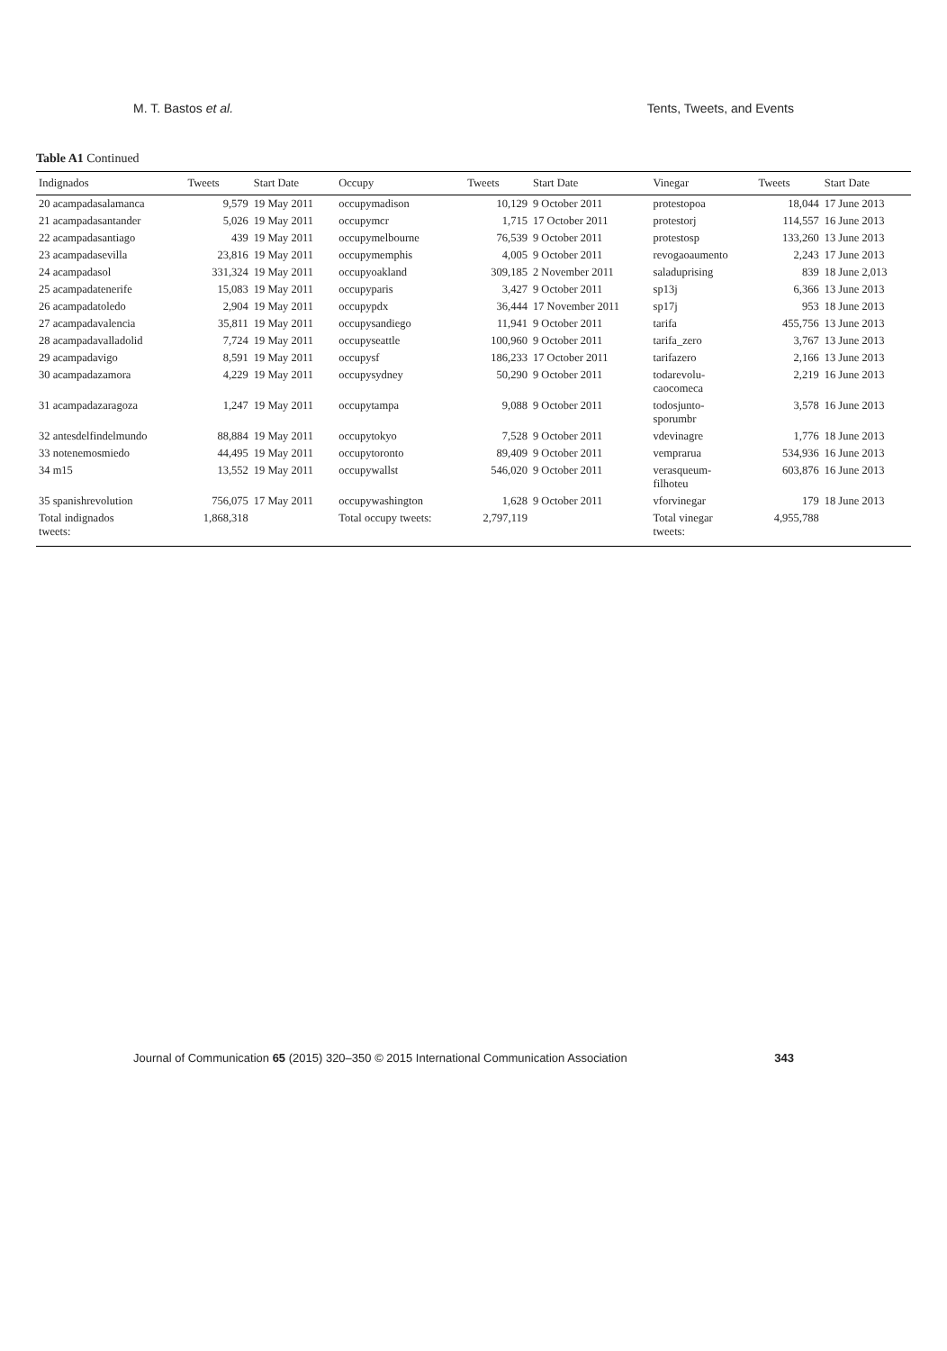M. T. Bastos et al. Tents, Tweets, and Events
Table A1 Continued
| Indignados | Tweets | Start Date | Occupy | Tweets | Start Date | Vinegar | Tweets | Start Date |
| --- | --- | --- | --- | --- | --- | --- | --- | --- |
| 20 acampadasalamanca | 9,579 | 19 May 2011 | occupymadison | 10,129 | 9 October 2011 | protestopoa | 18,044 | 17 June 2013 |
| 21 acampadasantander | 5,026 | 19 May 2011 | occupymcr | 1,715 | 17 October 2011 | protestorj | 114,557 | 16 June 2013 |
| 22 acampadasantiago | 439 | 19 May 2011 | occupymelbourne | 76,539 | 9 October 2011 | protestosp | 133,260 | 13 June 2013 |
| 23 acampadasevilla | 23,816 | 19 May 2011 | occupymemphis | 4,005 | 9 October 2011 | revogaoaumento | 2,243 | 17 June 2013 |
| 24 acampadasol | 331,324 | 19 May 2011 | occupyoakland | 309,185 | 2 November 2011 | saladuprising | 839 | 18 June 2,013 |
| 25 acampadatenerife | 15,083 | 19 May 2011 | occupyparis | 3,427 | 9 October 2011 | sp13j | 6,366 | 13 June 2013 |
| 26 acampadatoledo | 2,904 | 19 May 2011 | occupypdx | 36,444 | 17 November 2011 | sp17j | 953 | 18 June 2013 |
| 27 acampadavalencia | 35,811 | 19 May 2011 | occupysandiego | 11,941 | 9 October 2011 | tarifa | 455,756 | 13 June 2013 |
| 28 acampadavalladolid | 7,724 | 19 May 2011 | occupyseattle | 100,960 | 9 October 2011 | tarifa_zero | 3,767 | 13 June 2013 |
| 29 acampadavigo | 8,591 | 19 May 2011 | occupysf | 186,233 | 17 October 2011 | tarifazero | 2,166 | 13 June 2013 |
| 30 acampadazamora | 4,229 | 19 May 2011 | occupysydney | 50,290 | 9 October 2011 | todarevolu- caocomeca | 2,219 | 16 June 2013 |
| 31 acampadazaragoza | 1,247 | 19 May 2011 | occupytampa | 9,088 | 9 October 2011 | todosjunto- sporumbr | 3,578 | 16 June 2013 |
| 32 antesdelfindelmundo | 88,884 | 19 May 2011 | occupytokyo | 7,528 | 9 October 2011 | vdevinagre | 1,776 | 18 June 2013 |
| 33 notenemosmiedo | 44,495 | 19 May 2011 | occupytoronto | 89,409 | 9 October 2011 | vemprarua | 534,936 | 16 June 2013 |
| 34 m15 | 13,552 | 19 May 2011 | occupywallst | 546,020 | 9 October 2011 | verasqueum- filhoteu | 603,876 | 16 June 2013 |
| 35 spanishrevolution | 756,075 | 17 May 2011 | occupywashington | 1,628 | 9 October 2011 | vforvinegar | 179 | 18 June 2013 |
| Total indignados tweets: | 1,868,318 | | Total occupy tweets: | 2,797,119 | | Total vinegar tweets: | 4,955,788 | |
Journal of Communication 65 (2015) 320–350 © 2015 International Communication Association 343